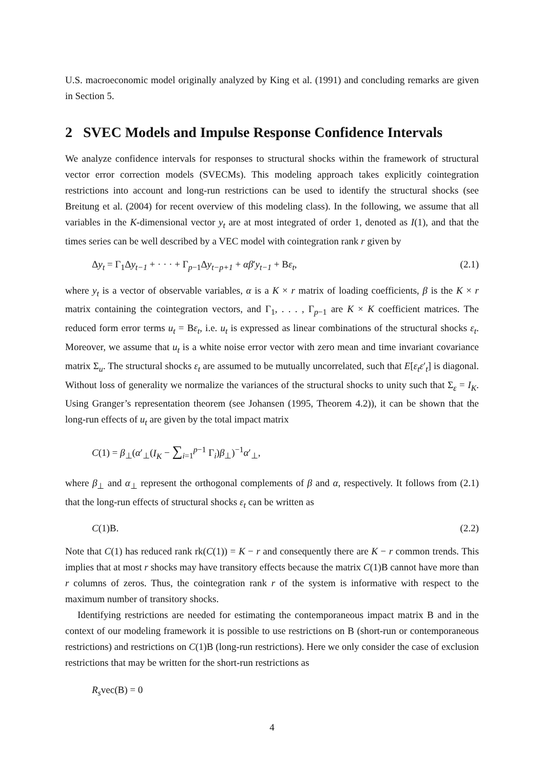U.S. macroeconomic model originally analyzed by King et al. (1991) and concluding remarks are given in Section 5.
2 SVEC Models and Impulse Response Confidence Intervals
We analyze confidence intervals for responses to structural shocks within the framework of structural vector error correction models (SVECMs). This modeling approach takes explicitly cointegration restrictions into account and long-run restrictions can be used to identify the structural shocks (see Breitung et al. (2004) for recent overview of this modeling class). In the following, we assume that all variables in the K-dimensional vector y<sub>t</sub> are at most integrated of order 1, denoted as I(1), and that the times series can be well described by a VEC model with cointegration rank r given by
Δy<sub>t</sub> = Γ<sub>1</sub>Δy<sub>t−1</sub> + · · · + Γ<sub>p−1</sub>Δy<sub>t−p+1</sub> + αβ′y<sub>t−1</sub> + Bε<sub>t</sub>, (2.1)
where y<sub>t</sub> is a vector of observable variables, α is a K × r matrix of loading coefficients, β is the K × r matrix containing the cointegration vectors, and Γ<sub>1</sub>, . . . , Γ<sub>p−1</sub> are K × K coefficient matrices. The reduced form error terms u<sub>t</sub> = Bε<sub>t</sub>, i.e. u<sub>t</sub> is expressed as linear combinations of the structural shocks ε<sub>t</sub>. Moreover, we assume that u<sub>t</sub> is a white noise error vector with zero mean and time invariant covariance matrix Σ<sub>u</sub>. The structural shocks ε<sub>t</sub> are assumed to be mutually uncorrelated, such that E[ε<sub>t</sub>ε′<sub>t</sub>] is diagonal. Without loss of generality we normalize the variances of the structural shocks to unity such that Σ<sub>ε</sub> = I<sub>K</sub>. Using Granger’s representation theorem (see Johansen (1995, Theorem 4.2)), it can be shown that the long-run effects of u<sub>t</sub> are given by the total impact matrix
C(1) = β<sub>⊥</sub>(α′<sub>⊥</sub>(I<sub>K</sub> − ∑<sub>i=1</sub><sup>p−1</sup> Γ<sub>i</sub>)β<sub>⊥</sub>)<sup>−1</sup>α′<sub>⊥</sub>,
where β<sub>⊥</sub> and α<sub>⊥</sub> represent the orthogonal complements of β and α, respectively. It follows from (2.1) that the long-run effects of structural shocks ε<sub>t</sub> can be written as
C(1)B. (2.2)
Note that C(1) has reduced rank rk(C(1)) = K − r and consequently there are K − r common trends. This implies that at most r shocks may have transitory effects because the matrix C(1)B cannot have more than r columns of zeros. Thus, the cointegration rank r of the system is informative with respect to the maximum number of transitory shocks.
Identifying restrictions are needed for estimating the contemporaneous impact matrix B and in the context of our modeling framework it is possible to use restrictions on B (short-run or contemporaneous restrictions) and restrictions on C(1)B (long-run restrictions). Here we only consider the case of exclusion restrictions that may be written for the short-run restrictions as
R<sub>s</sub>vec(B) = 0
4